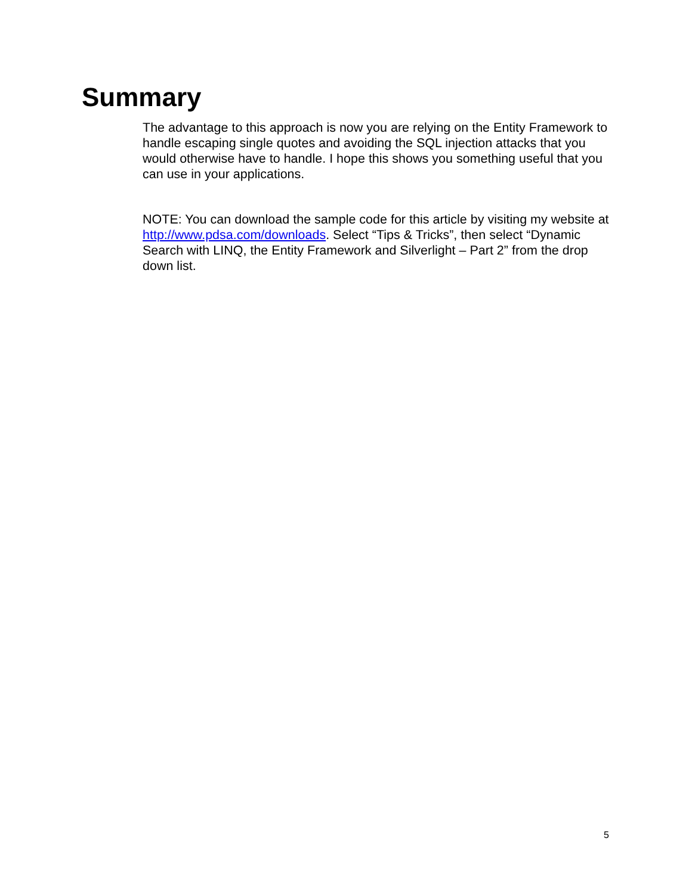Summary
The advantage to this approach is now you are relying on the Entity Framework to handle escaping single quotes and avoiding the SQL injection attacks that you would otherwise have to handle. I hope this shows you something useful that you can use in your applications.
NOTE: You can download the sample code for this article by visiting my website at http://www.pdsa.com/downloads. Select “Tips & Tricks”, then select “Dynamic Search with LINQ, the Entity Framework and Silverlight – Part 2” from the drop down list.
5